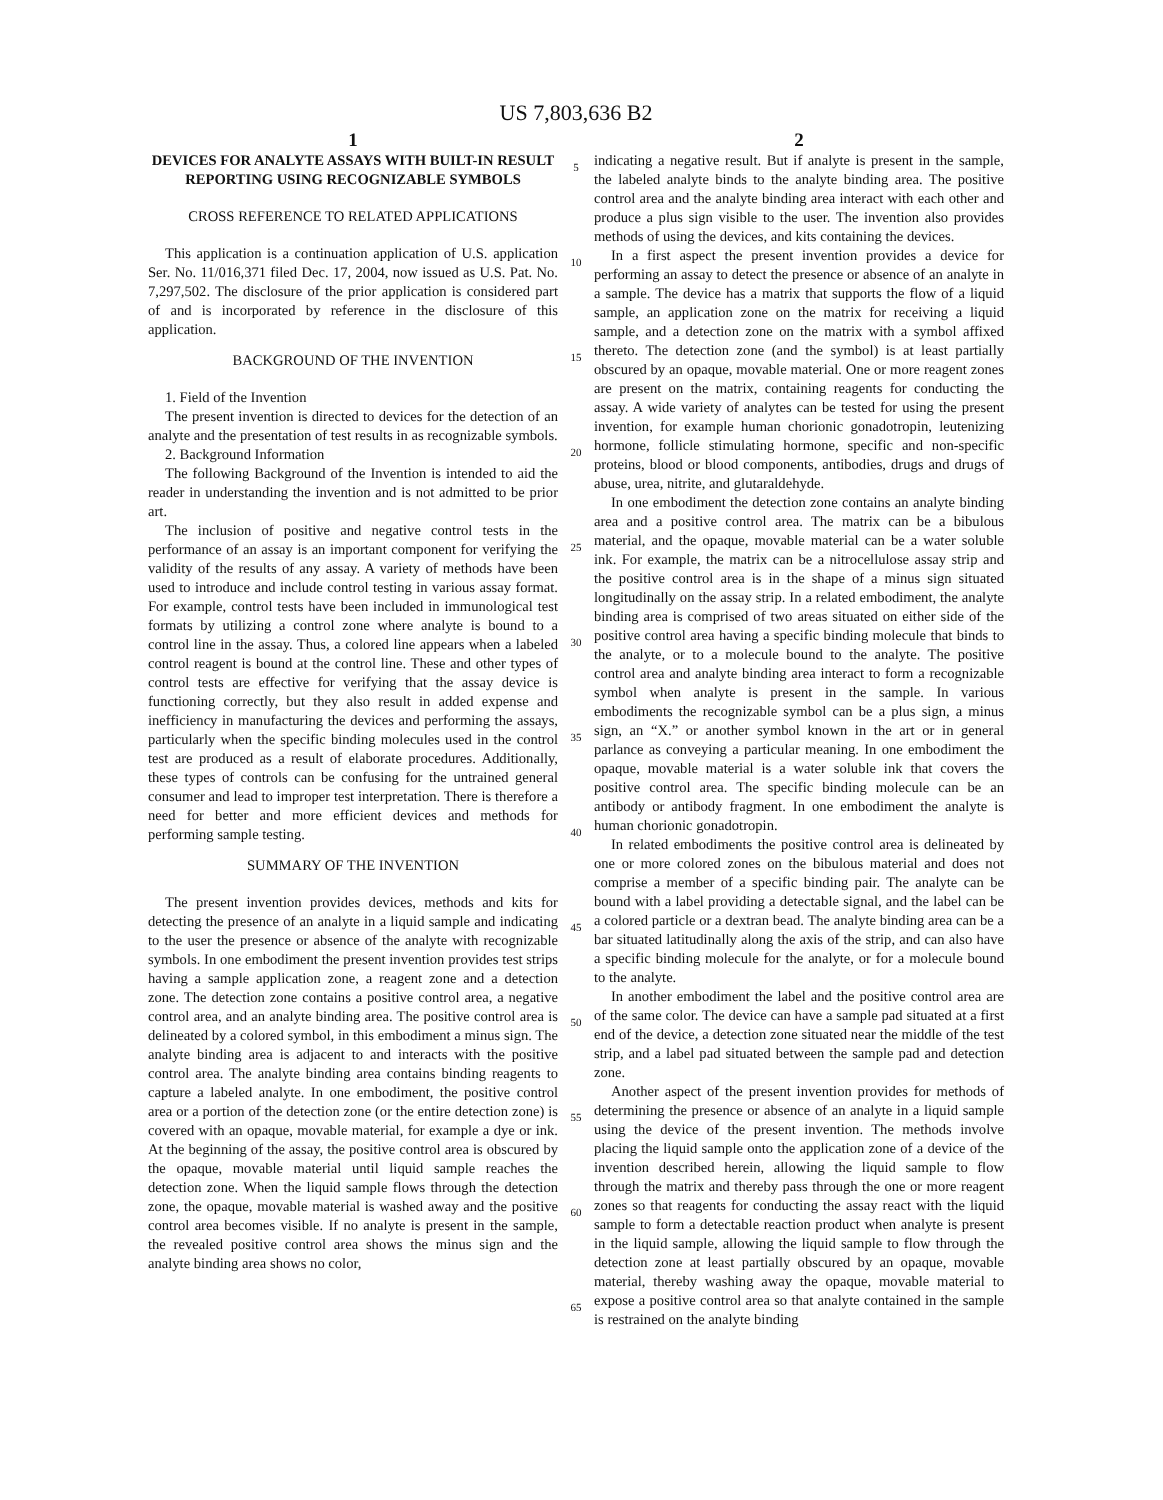US 7,803,636 B2
1
DEVICES FOR ANALYTE ASSAYS WITH BUILT-IN RESULT REPORTING USING RECOGNIZABLE SYMBOLS
CROSS REFERENCE TO RELATED APPLICATIONS
This application is a continuation application of U.S. application Ser. No. 11/016,371 filed Dec. 17, 2004, now issued as U.S. Pat. No. 7,297,502. The disclosure of the prior application is considered part of and is incorporated by reference in the disclosure of this application.
BACKGROUND OF THE INVENTION
1. Field of the Invention
The present invention is directed to devices for the detection of an analyte and the presentation of test results in as recognizable symbols.
2. Background Information
The following Background of the Invention is intended to aid the reader in understanding the invention and is not admitted to be prior art.
The inclusion of positive and negative control tests in the performance of an assay is an important component for verifying the validity of the results of any assay. A variety of methods have been used to introduce and include control testing in various assay format. For example, control tests have been included in immunological test formats by utilizing a control zone where analyte is bound to a control line in the assay. Thus, a colored line appears when a labeled control reagent is bound at the control line. These and other types of control tests are effective for verifying that the assay device is functioning correctly, but they also result in added expense and inefficiency in manufacturing the devices and performing the assays, particularly when the specific binding molecules used in the control test are produced as a result of elaborate procedures. Additionally, these types of controls can be confusing for the untrained general consumer and lead to improper test interpretation. There is therefore a need for better and more efficient devices and methods for performing sample testing.
SUMMARY OF THE INVENTION
The present invention provides devices, methods and kits for detecting the presence of an analyte in a liquid sample and indicating to the user the presence or absence of the analyte with recognizable symbols. In one embodiment the present invention provides test strips having a sample application zone, a reagent zone and a detection zone. The detection zone contains a positive control area, a negative control area, and an analyte binding area. The positive control area is delineated by a colored symbol, in this embodiment a minus sign. The analyte binding area is adjacent to and interacts with the positive control area. The analyte binding area contains binding reagents to capture a labeled analyte. In one embodiment, the positive control area or a portion of the detection zone (or the entire detection zone) is covered with an opaque, movable material, for example a dye or ink. At the beginning of the assay, the positive control area is obscured by the opaque, movable material until liquid sample reaches the detection zone. When the liquid sample flows through the detection zone, the opaque, movable material is washed away and the positive control area becomes visible. If no analyte is present in the sample, the revealed positive control area shows the minus sign and the analyte binding area shows no color,
5
10
15
20
25
30
35
40
45
50
55
60
65
2
indicating a negative result. But if analyte is present in the sample, the labeled analyte binds to the analyte binding area. The positive control area and the analyte binding area interact with each other and produce a plus sign visible to the user. The invention also provides methods of using the devices, and kits containing the devices.
In a first aspect the present invention provides a device for performing an assay to detect the presence or absence of an analyte in a sample. The device has a matrix that supports the flow of a liquid sample, an application zone on the matrix for receiving a liquid sample, and a detection zone on the matrix with a symbol affixed thereto. The detection zone (and the symbol) is at least partially obscured by an opaque, movable material. One or more reagent zones are present on the matrix, containing reagents for conducting the assay. A wide variety of analytes can be tested for using the present invention, for example human chorionic gonadotropin, leutenizing hormone, follicle stimulating hormone, specific and non-specific proteins, blood or blood components, antibodies, drugs and drugs of abuse, urea, nitrite, and glutaraldehyde.
In one embodiment the detection zone contains an analyte binding area and a positive control area. The matrix can be a bibulous material, and the opaque, movable material can be a water soluble ink. For example, the matrix can be a nitrocellulose assay strip and the positive control area is in the shape of a minus sign situated longitudinally on the assay strip. In a related embodiment, the analyte binding area is comprised of two areas situated on either side of the positive control area having a specific binding molecule that binds to the analyte, or to a molecule bound to the analyte. The positive control area and analyte binding area interact to form a recognizable symbol when analyte is present in the sample. In various embodiments the recognizable symbol can be a plus sign, a minus sign, an “X.” or another symbol known in the art or in general parlance as conveying a particular meaning. In one embodiment the opaque, movable material is a water soluble ink that covers the positive control area. The specific binding molecule can be an antibody or antibody fragment. In one embodiment the analyte is human chorionic gonadotropin.
In related embodiments the positive control area is delineated by one or more colored zones on the bibulous material and does not comprise a member of a specific binding pair. The analyte can be bound with a label providing a detectable signal, and the label can be a colored particle or a dextran bead. The analyte binding area can be a bar situated latitudinally along the axis of the strip, and can also have a specific binding molecule for the analyte, or for a molecule bound to the analyte.
In another embodiment the label and the positive control area are of the same color. The device can have a sample pad situated at a first end of the device, a detection zone situated near the middle of the test strip, and a label pad situated between the sample pad and detection zone.
Another aspect of the present invention provides for methods of determining the presence or absence of an analyte in a liquid sample using the device of the present invention. The methods involve placing the liquid sample onto the application zone of a device of the invention described herein, allowing the liquid sample to flow through the matrix and thereby pass through the one or more reagent zones so that reagents for conducting the assay react with the liquid sample to form a detectable reaction product when analyte is present in the liquid sample, allowing the liquid sample to flow through the detection zone at least partially obscured by an opaque, movable material, thereby washing away the opaque, movable material to expose a positive control area so that analyte contained in the sample is restrained on the analyte binding